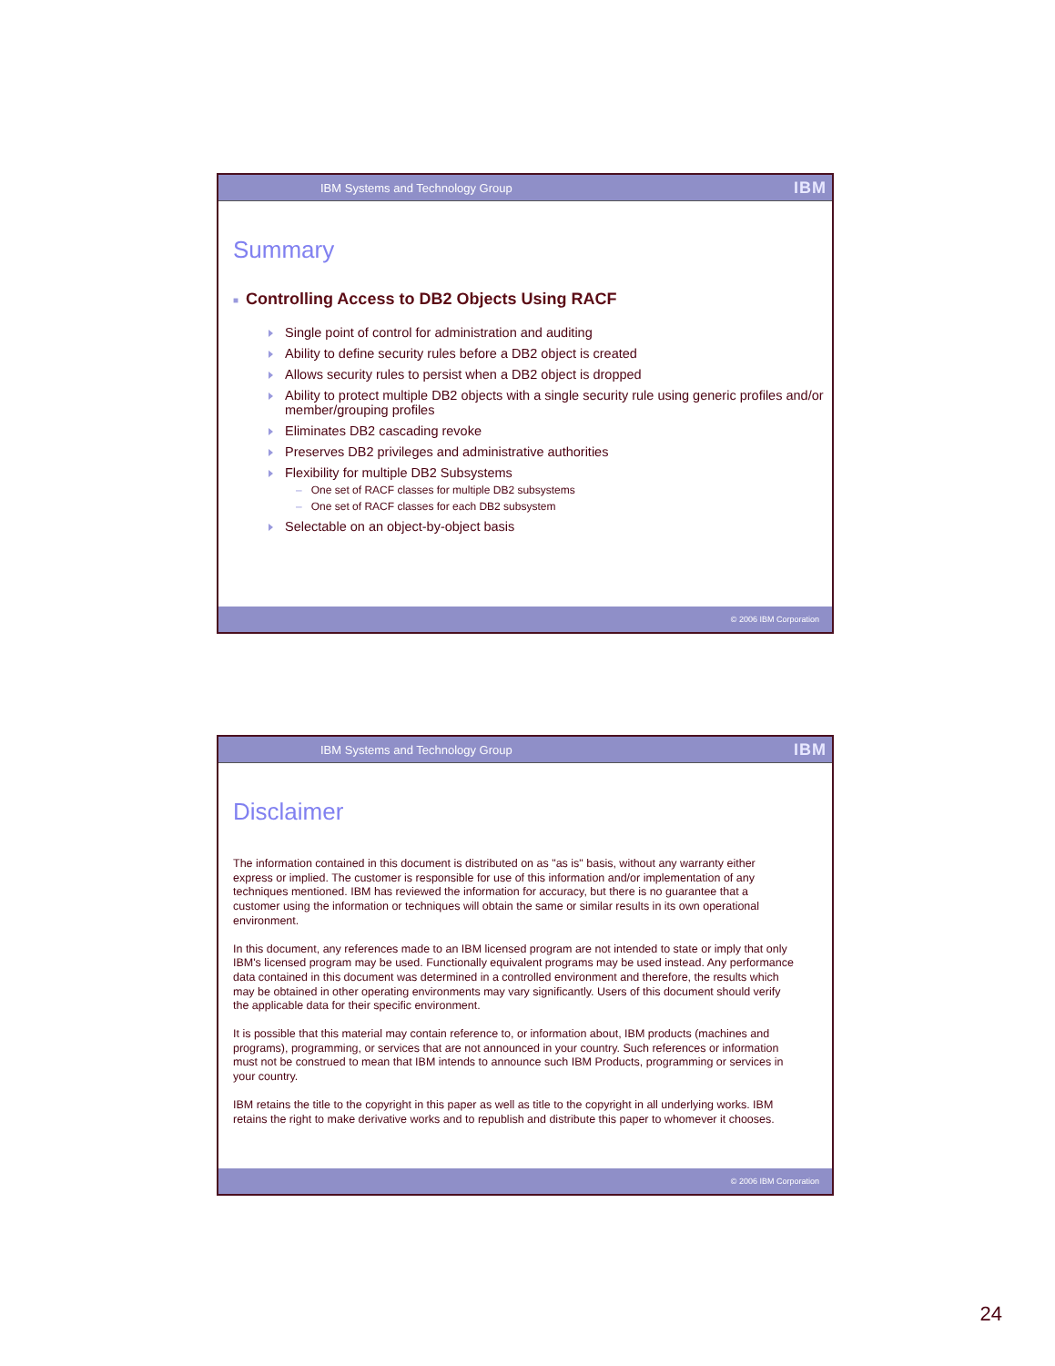IBM Systems and Technology Group IBM
Summary
■ Controlling Access to DB2 Objects Using RACF
Single point of control for administration and auditing
Ability to define security rules before a DB2 object is created
Allows security rules to persist when a DB2 object is dropped
Ability to protect multiple DB2 objects with a single security rule using generic profiles and/or member/grouping profiles
Eliminates DB2 cascading revoke
Preserves DB2 privileges and administrative authorities
Flexibility for multiple DB2 Subsystems
– One set of RACF classes for multiple DB2 subsystems
– One set of RACF classes for each DB2 subsystem
Selectable on an object-by-object basis
© 2006 IBM Corporation
IBM Systems and Technology Group IBM
Disclaimer
The information contained in this document is distributed on as "as is" basis, without any warranty either express or implied. The customer is responsible for use of this information and/or implementation of any techniques mentioned. IBM has reviewed the information for accuracy, but there is no guarantee that a customer using the information or techniques will obtain the same or similar results in its own operational environment.
In this document, any references made to an IBM licensed program are not intended to state or imply that only IBM's licensed program may be used. Functionally equivalent programs may be used instead. Any performance data contained in this document was determined in a controlled environment and therefore, the results which may be obtained in other operating environments may vary significantly. Users of this document should verify the applicable data for their specific environment.
It is possible that this material may contain reference to, or information about, IBM products (machines and programs), programming, or services that are not announced in your country. Such references or information must not be construed to mean that IBM intends to announce such IBM Products, programming or services in your country.
IBM retains the title to the copyright in this paper as well as title to the copyright in all underlying works. IBM retains the right to make derivative works and to republish and distribute this paper to whomever it chooses.
© 2006 IBM Corporation
24